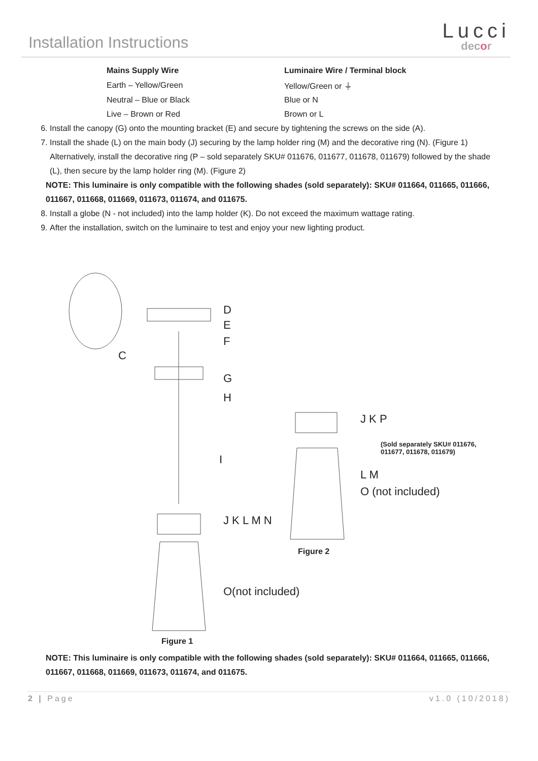Installation Instructions
Lucci
decor
| Mains Supply Wire | Luminaire Wire / Terminal block |
| --- | --- |
| Earth – Yellow/Green | Yellow/Green or ⏚ |
| Neutral – Blue or Black | Blue or N |
| Live – Brown or Red | Brown or L |
6. Install the canopy (G) onto the mounting bracket (E) and secure by tightening the screws on the side (A).
7. Install the shade (L) on the main body (J) securing by the lamp holder ring (M) and the decorative ring (N). (Figure 1)
Alternatively, install the decorative ring (P – sold separately SKU# 011676, 011677, 011678, 011679) followed by the shade (L), then secure by the lamp holder ring (M). (Figure 2)
NOTE: This luminaire is only compatible with the following shades (sold separately): SKU# 011664, 011665, 011666, 011667, 011668, 011669, 011673, 011674, and 011675.
8. Install a globe (N - not included) into the lamp holder (K). Do not exceed the maximum wattage rating.
9. After the installation, switch on the luminaire to test and enjoy your new lighting product.
D
E
F
C
G
H
I
J K L M N
O(not included)
J K P
(Sold separately SKU# 011676,
011677, 011678, 011679)
L M
O (not included)
Figure 2
Figure 1
NOTE: This luminaire is only compatible with the following shades (sold separately): SKU# 011664, 011665, 011666, 011667, 011668, 011669, 011673, 011674, and 011675.
2 | Page v1.0 (10/2018)